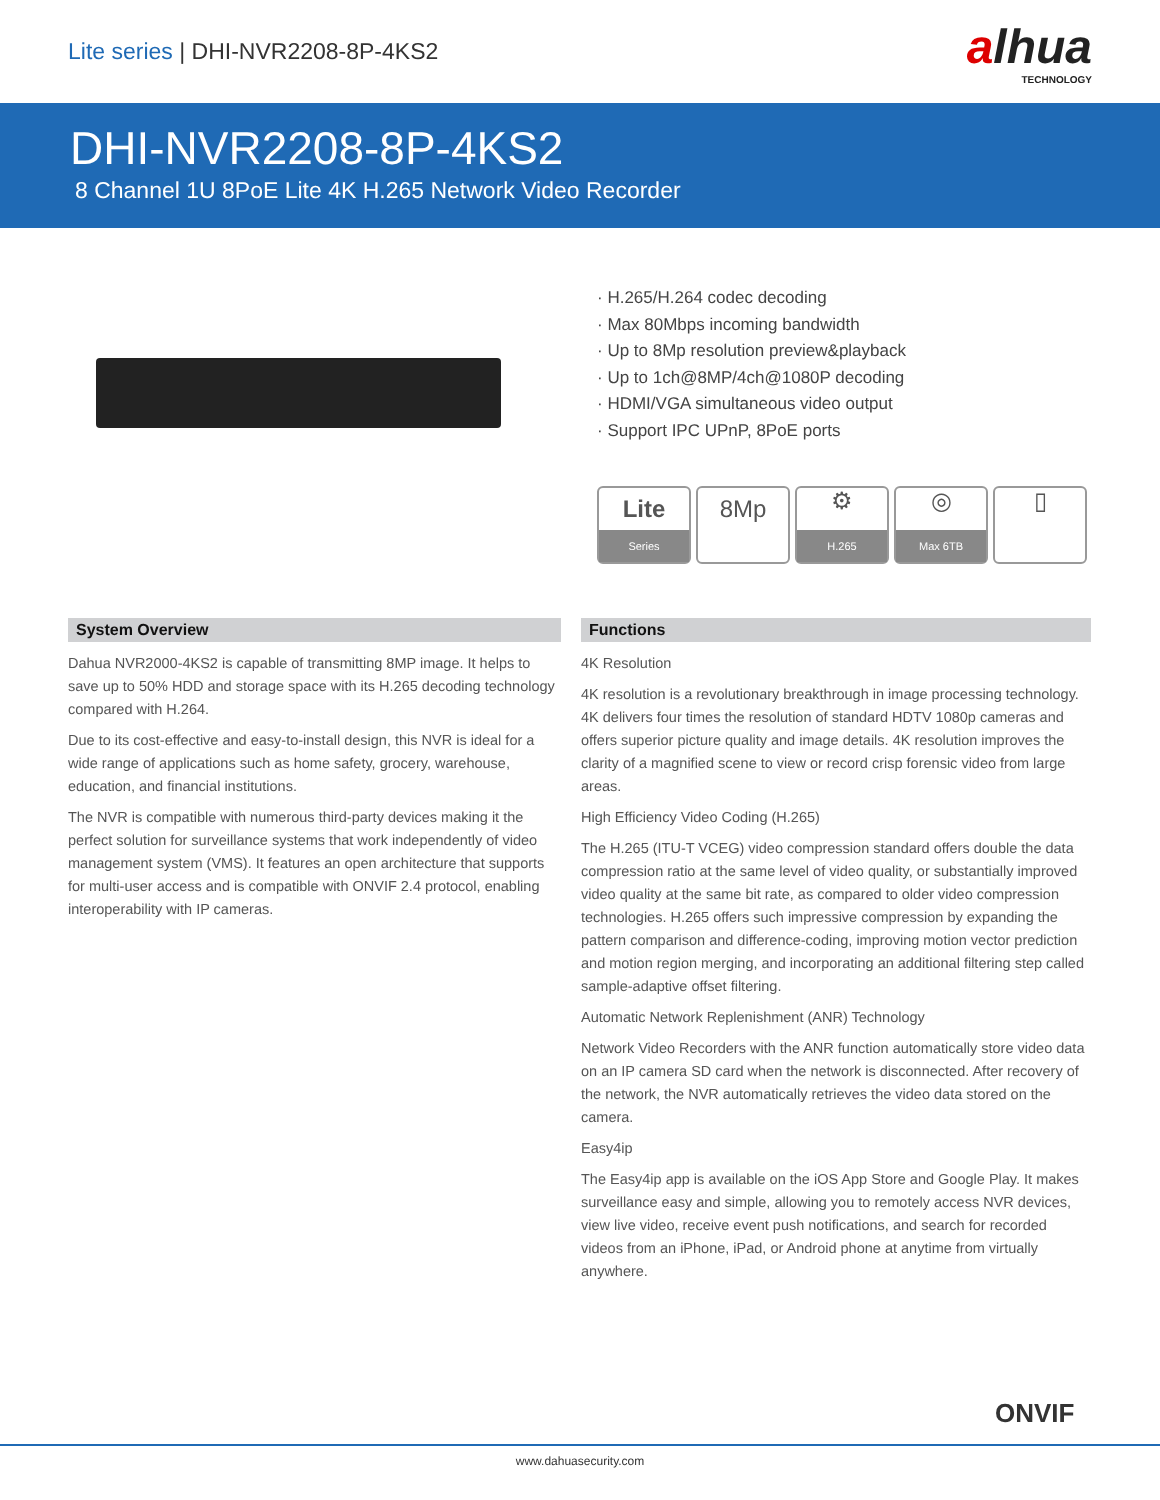Lite series | DHI-NVR2208-8P-4KS2
alhua
TECHNOLOGY
DHI-NVR2208-8P-4KS2
8 Channel 1U 8PoE Lite 4K H.265 Network Video Recorder
· H.265/H.264 codec decoding
· Max 80Mbps incoming bandwidth
· Up to 8Mp resolution preview&playback
· Up to 1ch@8MP/4ch@1080P decoding
· HDMI/VGA simultaneous video output
· Support IPC UPnP, 8PoE ports
Lite
Series
8Mp
⚙
H.265
◎
Max 6TB
▯
System Overview
Dahua NVR2000-4KS2 is capable of transmitting 8MP image. It helps to save up to 50% HDD and storage space with its H.265 decoding technology compared with H.264.
Due to its cost-effective and easy-to-install design, this NVR is ideal for a wide range of applications such as home safety, grocery, warehouse, education, and financial institutions.
The NVR is compatible with numerous third-party devices making it the perfect solution for surveillance systems that work independently of video management system (VMS). It features an open architecture that supports for multi-user access and is compatible with ONVIF 2.4 protocol, enabling interoperability with IP cameras.
Functions
4K Resolution
4K resolution is a revolutionary breakthrough in image processing technology. 4K delivers four times the resolution of standard HDTV 1080p cameras and offers superior picture quality and image details. 4K resolution improves the clarity of a magnified scene to view or record crisp forensic video from large areas.
High Efficiency Video Coding (H.265)
The H.265 (ITU-T VCEG) video compression standard offers double the data compression ratio at the same level of video quality, or substantially improved video quality at the same bit rate, as compared to older video compression technologies. H.265 offers such impressive compression by expanding the pattern comparison and difference-coding, improving motion vector prediction and motion region merging, and incorporating an additional filtering step called sample-adaptive offset filtering.
Automatic Network Replenishment (ANR) Technology
Network Video Recorders with the ANR function automatically store video data on an IP camera SD card when the network is disconnected. After recovery of the network, the NVR automatically retrieves the video data stored on the camera.
Easy4ip
The Easy4ip app is available on the iOS App Store and Google Play. It makes surveillance easy and simple, allowing you to remotely access NVR devices, view live video, receive event push notifications, and search for recorded videos from an iPhone, iPad, or Android phone at anytime from virtually anywhere.
ONVIF
www.dahuasecurity.com